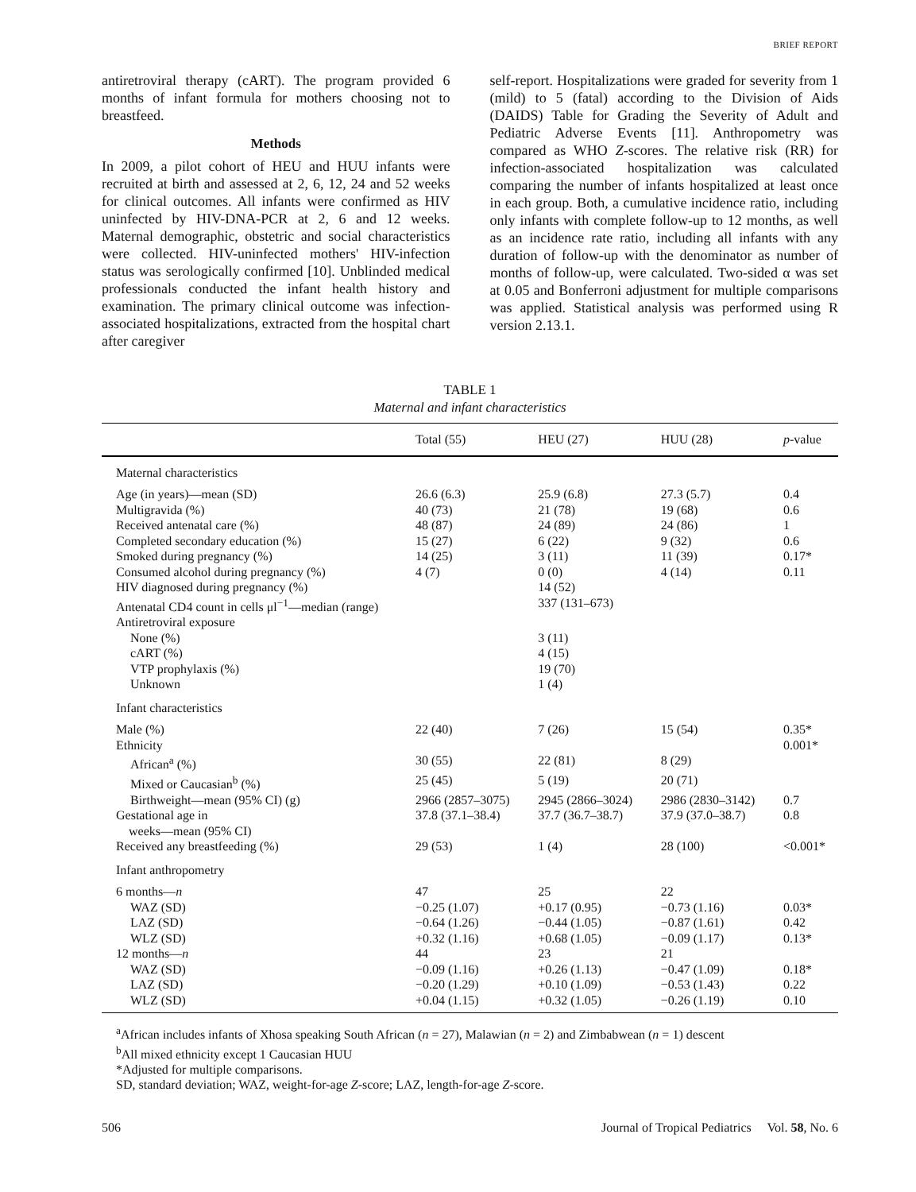BRIEF REPORT
antiretroviral therapy (cART). The program provided 6 months of infant formula for mothers choosing not to breastfeed.
Methods
In 2009, a pilot cohort of HEU and HUU infants were recruited at birth and assessed at 2, 6, 12, 24 and 52 weeks for clinical outcomes. All infants were confirmed as HIV uninfected by HIV-DNA-PCR at 2, 6 and 12 weeks. Maternal demographic, obstetric and social characteristics were collected. HIV-uninfected mothers' HIV-infection status was serologically confirmed [10]. Unblinded medical professionals conducted the infant health history and examination. The primary clinical outcome was infection-associated hospitalizations, extracted from the hospital chart after caregiver
self-report. Hospitalizations were graded for severity from 1 (mild) to 5 (fatal) according to the Division of Aids (DAIDS) Table for Grading the Severity of Adult and Pediatric Adverse Events [11]. Anthropometry was compared as WHO Z-scores. The relative risk (RR) for infection-associated hospitalization was calculated comparing the number of infants hospitalized at least once in each group. Both, a cumulative incidence ratio, including only infants with complete follow-up to 12 months, as well as an incidence rate ratio, including all infants with any duration of follow-up with the denominator as number of months of follow-up, were calculated. Two-sided α was set at 0.05 and Bonferroni adjustment for multiple comparisons was applied. Statistical analysis was performed using R version 2.13.1.
TABLE 1
Maternal and infant characteristics
| | Total (55) | HEU (27) | HUU (28) | p -value |
| --- | --- | --- | --- | --- |
| Maternal characteristics | | | | |
| Age (in years)—mean (SD) | 26.6 (6.3) | 25.9 (6.8) | 27.3 (5.7) | 0.4 |
| Multigravida (%) | 40 (73) | 21 (78) | 19 (68) | 0.6 |
| Received antenatal care (%) | 48 (87) | 24 (89) | 24 (86) | 1 |
| Completed secondary education (%) | 15 (27) | 6 (22) | 9 (32) | 0.6 |
| Smoked during pregnancy (%) | 14 (25) | 3 (11) | 11 (39) | 0.17* |
| Consumed alcohol during pregnancy (%) | 4 (7) | 0 (0) | 4 (14) | 0.11 |
| HIV diagnosed during pregnancy (%) | | 14 (52) | | |
| Antenatal CD4 count in cells μl<sup>−1</sup>—median (range) | | 337 (131–673) | | |
| Antiretroviral exposure | | | | |
| None (%) | | 3 (11) | | |
| cART (%) | | 4 (15) | | |
| VTP prophylaxis (%) | | 19 (70) | | |
| Unknown | | 1 (4) | | |
| Infant characteristics | | | | |
| Male (%) | 22 (40) | 7 (26) | 15 (54) | 0.35* |
| Ethnicity | | | | 0.001* |
| African<sup>a</sup> (%) | 30 (55) | 22 (81) | 8 (29) | |
| Mixed or Caucasian<sup>b</sup> (%) | 25 (45) | 5 (19) | 20 (71) | |
| Birthweight—mean (95% CI) (g) | 2966 (2857–3075) | 2945 (2866–3024) | 2986 (2830–3142) | 0.7 |
| Gestational age in weeks—mean (95% CI) | 37.8 (37.1–38.4) | 37.7 (36.7–38.7) | 37.9 (37.0–38.7) | 0.8 |
| Received any breastfeeding (%) | 29 (53) | 1 (4) | 28 (100) | <0.001* |
| Infant anthropometry | | | | |
| 6 months— n | 47 | 25 | 22 | |
| WAZ (SD) | −0.25 (1.07) | +0.17 (0.95) | −0.73 (1.16) | 0.03* |
| LAZ (SD) | −0.64 (1.26) | −0.44 (1.05) | −0.87 (1.61) | 0.42 |
| WLZ (SD) | +0.32 (1.16) | +0.68 (1.05) | −0.09 (1.17) | 0.13* |
| 12 months— n | 44 | 23 | 21 | |
| WAZ (SD) | −0.09 (1.16) | +0.26 (1.13) | −0.47 (1.09) | 0.18* |
| LAZ (SD) | −0.20 (1.29) | +0.10 (1.09) | −0.53 (1.43) | 0.22 |
| WLZ (SD) | +0.04 (1.15) | +0.32 (1.05) | −0.26 (1.19) | 0.10 |
<sup>a</sup> African includes infants of Xhosa speaking South African (n = 27), Malawian (n = 2) and Zimbabwean (n = 1) descent
<sup>b</sup> All mixed ethnicity except 1 Caucasian HUU
*Adjusted for multiple comparisons.
SD, standard deviation; WAZ, weight-for-age Z-score; LAZ, length-for-age Z-score.
506 Journal of Tropical Pediatrics Vol. 58, No. 6